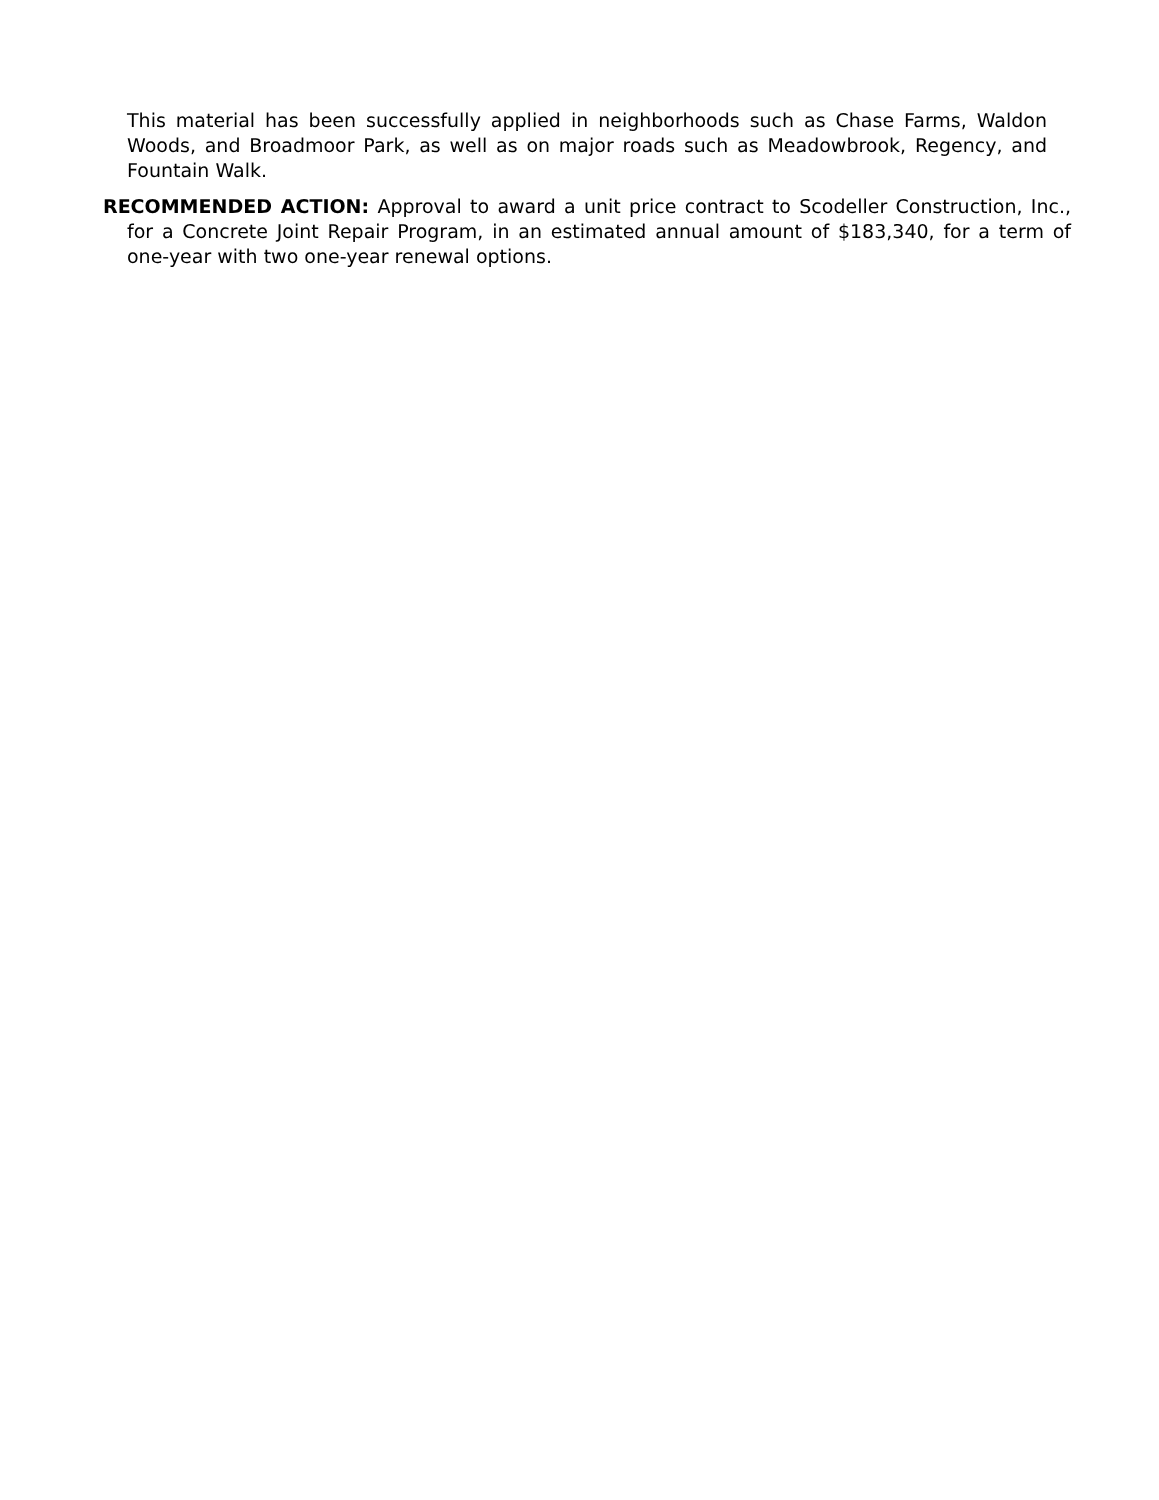This material has been successfully applied in neighborhoods such as Chase Farms, Waldon Woods, and Broadmoor Park, as well as on major roads such as Meadowbrook, Regency, and Fountain Walk.
RECOMMENDED ACTION: Approval to award a unit price contract to Scodeller Construction, Inc., for a Concrete Joint Repair Program, in an estimated annual amount of $183,340, for a term of one-year with two one-year renewal options.